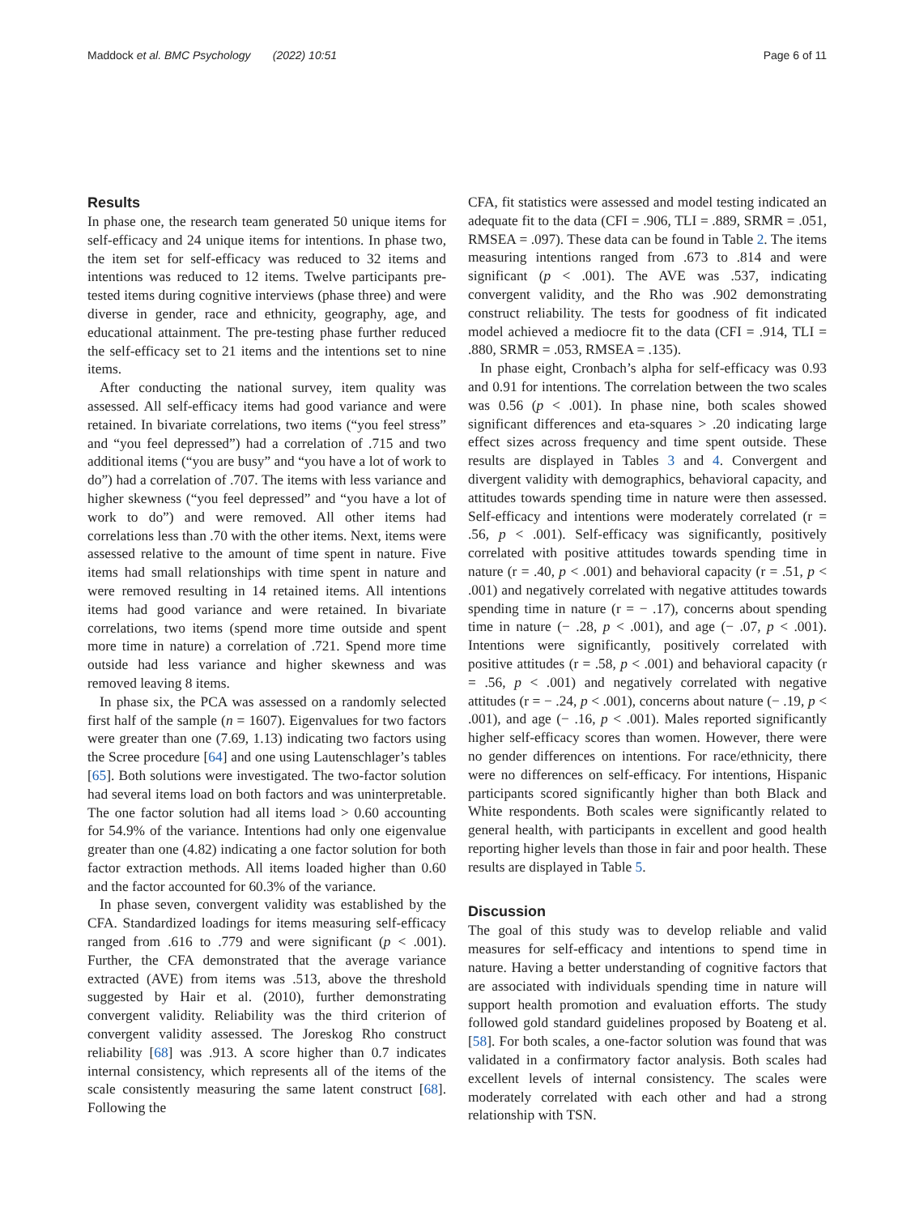Maddock et al. BMC Psychology (2022) 10:51 Page 6 of 11
Results
In phase one, the research team generated 50 unique items for self-efficacy and 24 unique items for intentions. In phase two, the item set for self-efficacy was reduced to 32 items and intentions was reduced to 12 items. Twelve participants pre-tested items during cognitive interviews (phase three) and were diverse in gender, race and ethnicity, geography, age, and educational attainment. The pre-testing phase further reduced the self-efficacy set to 21 items and the intentions set to nine items.
After conducting the national survey, item quality was assessed. All self-efficacy items had good variance and were retained. In bivariate correlations, two items (“you feel stress” and “you feel depressed”) had a correlation of .715 and two additional items (“you are busy” and “you have a lot of work to do”) had a correlation of .707. The items with less variance and higher skewness (“you feel depressed” and “you have a lot of work to do”) and were removed. All other items had correlations less than .70 with the other items. Next, items were assessed relative to the amount of time spent in nature. Five items had small relationships with time spent in nature and were removed resulting in 14 retained items. All intentions items had good variance and were retained. In bivariate correlations, two items (spend more time outside and spent more time in nature) a correlation of .721. Spend more time outside had less variance and higher skewness and was removed leaving 8 items.
In phase six, the PCA was assessed on a randomly selected first half of the sample (n = 1607). Eigenvalues for two factors were greater than one (7.69, 1.13) indicating two factors using the Scree procedure [64] and one using Lautenschlager’s tables [65]. Both solutions were investigated. The two-factor solution had several items load on both factors and was uninterpretable. The one factor solution had all items load > 0.60 accounting for 54.9% of the variance. Intentions had only one eigenvalue greater than one (4.82) indicating a one factor solution for both factor extraction methods. All items loaded higher than 0.60 and the factor accounted for 60.3% of the variance.
In phase seven, convergent validity was established by the CFA. Standardized loadings for items measuring self-efficacy ranged from .616 to .779 and were significant (p < .001). Further, the CFA demonstrated that the average variance extracted (AVE) from items was .513, above the threshold suggested by Hair et al. (2010), further demonstrating convergent validity. Reliability was the third criterion of convergent validity assessed. The Joreskog Rho construct reliability [68] was .913. A score higher than 0.7 indicates internal consistency, which represents all of the items of the scale consistently measuring the same latent construct [68]. Following the
CFA, fit statistics were assessed and model testing indicated an adequate fit to the data (CFI = .906, TLI = .889, SRMR = .051, RMSEA = .097). These data can be found in Table 2. The items measuring intentions ranged from .673 to .814 and were significant (p < .001). The AVE was .537, indicating convergent validity, and the Rho was .902 demonstrating construct reliability. The tests for goodness of fit indicated model achieved a mediocre fit to the data (CFI = .914, TLI = .880, SRMR = .053, RMSEA = .135).
In phase eight, Cronbach’s alpha for self-efficacy was 0.93 and 0.91 for intentions. The correlation between the two scales was 0.56 (p < .001). In phase nine, both scales showed significant differences and eta-squares > .20 indicating large effect sizes across frequency and time spent outside. These results are displayed in Tables 3 and 4. Convergent and divergent validity with demographics, behavioral capacity, and attitudes towards spending time in nature were then assessed. Self-efficacy and intentions were moderately correlated (r = .56, p < .001). Self-efficacy was significantly, positively correlated with positive attitudes towards spending time in nature (r = .40, p < .001) and behavioral capacity (r = .51, p < .001) and negatively correlated with negative attitudes towards spending time in nature (r = − .17), concerns about spending time in nature (− .28, p < .001), and age (− .07, p < .001). Intentions were significantly, positively correlated with positive attitudes (r = .58, p < .001) and behavioral capacity (r = .56, p < .001) and negatively correlated with negative attitudes (r = − .24, p < .001), concerns about nature (− .19, p < .001), and age (− .16, p < .001). Males reported significantly higher self-efficacy scores than women. However, there were no gender differences on intentions. For race/ethnicity, there were no differences on self-efficacy. For intentions, Hispanic participants scored significantly higher than both Black and White respondents. Both scales were significantly related to general health, with participants in excellent and good health reporting higher levels than those in fair and poor health. These results are displayed in Table 5.
Discussion
The goal of this study was to develop reliable and valid measures for self-efficacy and intentions to spend time in nature. Having a better understanding of cognitive factors that are associated with individuals spending time in nature will support health promotion and evaluation efforts. The study followed gold standard guidelines proposed by Boateng et al. [58]. For both scales, a one-factor solution was found that was validated in a confirmatory factor analysis. Both scales had excellent levels of internal consistency. The scales were moderately correlated with each other and had a strong relationship with TSN.